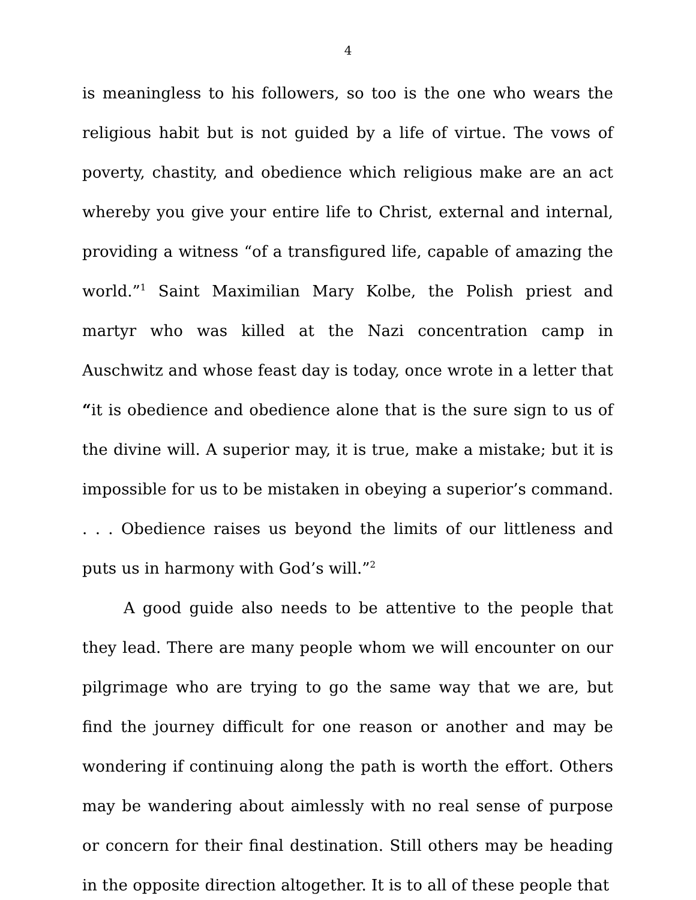4
is meaningless to his followers, so too is the one who wears the religious habit but is not guided by a life of virtue. The vows of poverty, chastity, and obedience which religious make are an act whereby you give your entire life to Christ, external and internal, providing a witness “of a transfigured life, capable of amazing the world.”<sup>1</sup> Saint Maximilian Mary Kolbe, the Polish priest and martyr who was killed at the Nazi concentration camp in Auschwitz and whose feast day is today, once wrote in a letter that “it is obedience and obedience alone that is the sure sign to us of the divine will. A superior may, it is true, make a mistake; but it is impossible for us to be mistaken in obeying a superior’s command. . . . Obedience raises us beyond the limits of our littleness and puts us in harmony with God’s will.”<sup>2</sup>
A good guide also needs to be attentive to the people that they lead. There are many people whom we will encounter on our pilgrimage who are trying to go the same way that we are, but find the journey difficult for one reason or another and may be wondering if continuing along the path is worth the effort. Others may be wandering about aimlessly with no real sense of purpose or concern for their final destination. Still others may be heading in the opposite direction altogether. It is to all of these people that